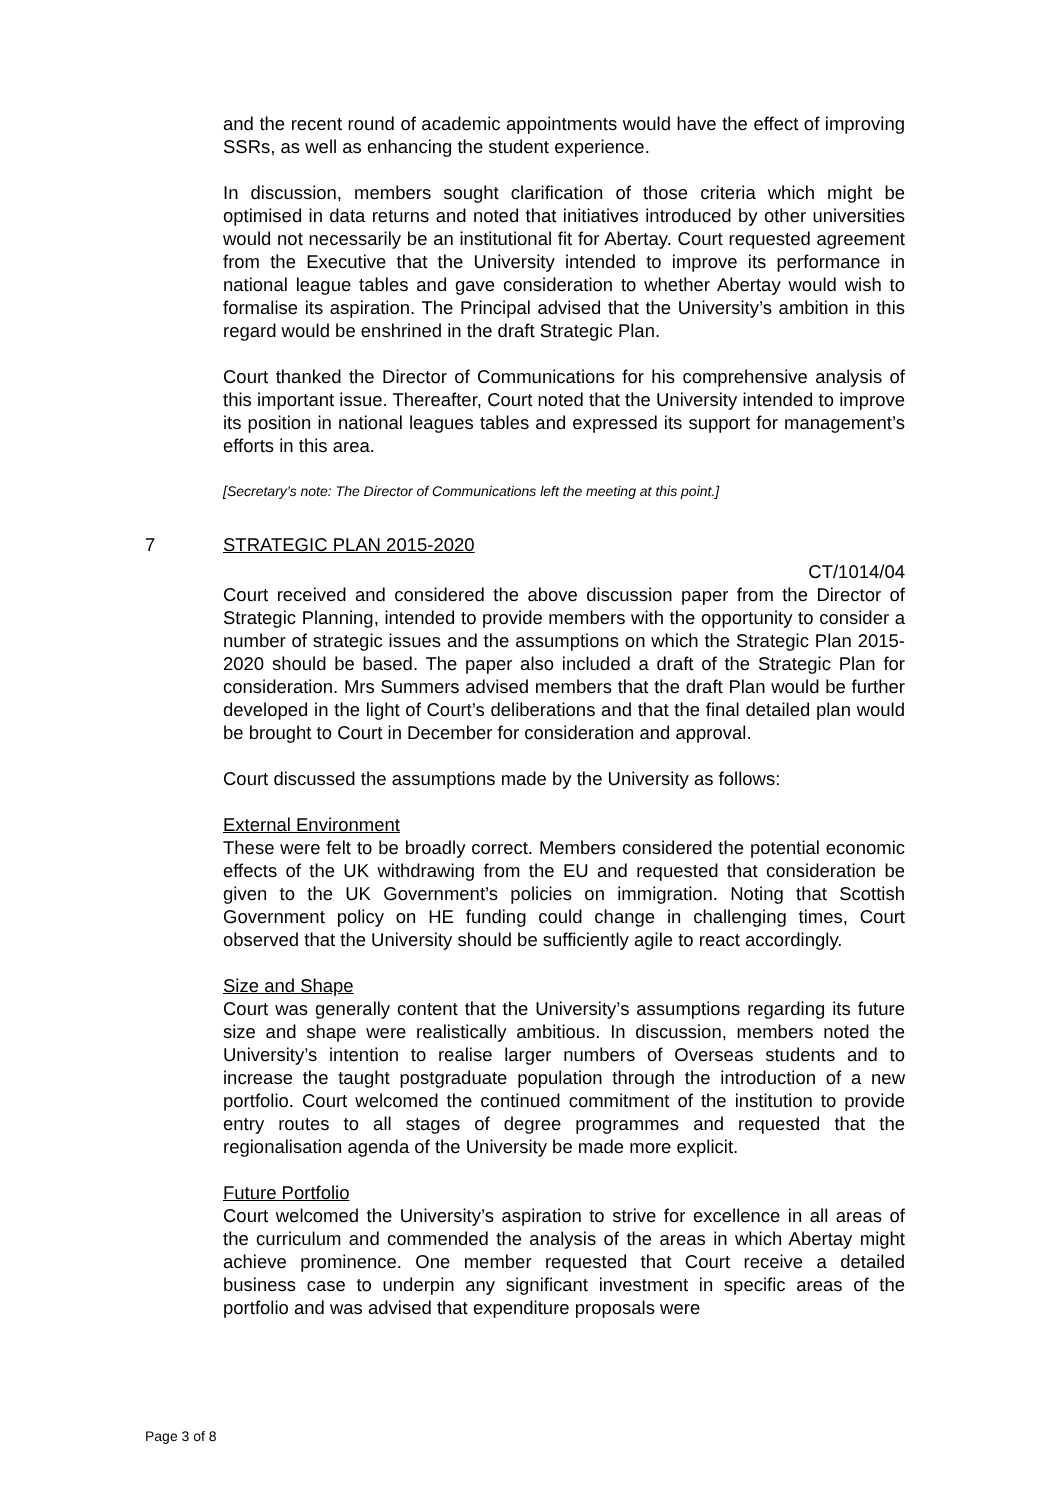and the recent round of academic appointments would have the effect of improving SSRs, as well as enhancing the student experience.
In discussion, members sought clarification of those criteria which might be optimised in data returns and noted that initiatives introduced by other universities would not necessarily be an institutional fit for Abertay. Court requested agreement from the Executive that the University intended to improve its performance in national league tables and gave consideration to whether Abertay would wish to formalise its aspiration. The Principal advised that the University’s ambition in this regard would be enshrined in the draft Strategic Plan.
Court thanked the Director of Communications for his comprehensive analysis of this important issue. Thereafter, Court noted that the University intended to improve its position in national leagues tables and expressed its support for management’s efforts in this area.
[Secretary’s note: The Director of Communications left the meeting at this point.]
7 STRATEGIC PLAN 2015-2020
CT/1014/04
Court received and considered the above discussion paper from the Director of Strategic Planning, intended to provide members with the opportunity to consider a number of strategic issues and the assumptions on which the Strategic Plan 2015-2020 should be based. The paper also included a draft of the Strategic Plan for consideration. Mrs Summers advised members that the draft Plan would be further developed in the light of Court’s deliberations and that the final detailed plan would be brought to Court in December for consideration and approval.
Court discussed the assumptions made by the University as follows:
External Environment
These were felt to be broadly correct. Members considered the potential economic effects of the UK withdrawing from the EU and requested that consideration be given to the UK Government’s policies on immigration. Noting that Scottish Government policy on HE funding could change in challenging times, Court observed that the University should be sufficiently agile to react accordingly.
Size and Shape
Court was generally content that the University’s assumptions regarding its future size and shape were realistically ambitious. In discussion, members noted the University’s intention to realise larger numbers of Overseas students and to increase the taught postgraduate population through the introduction of a new portfolio. Court welcomed the continued commitment of the institution to provide entry routes to all stages of degree programmes and requested that the regionalisation agenda of the University be made more explicit.
Future Portfolio
Court welcomed the University’s aspiration to strive for excellence in all areas of the curriculum and commended the analysis of the areas in which Abertay might achieve prominence. One member requested that Court receive a detailed business case to underpin any significant investment in specific areas of the portfolio and was advised that expenditure proposals were
Page 3 of 8